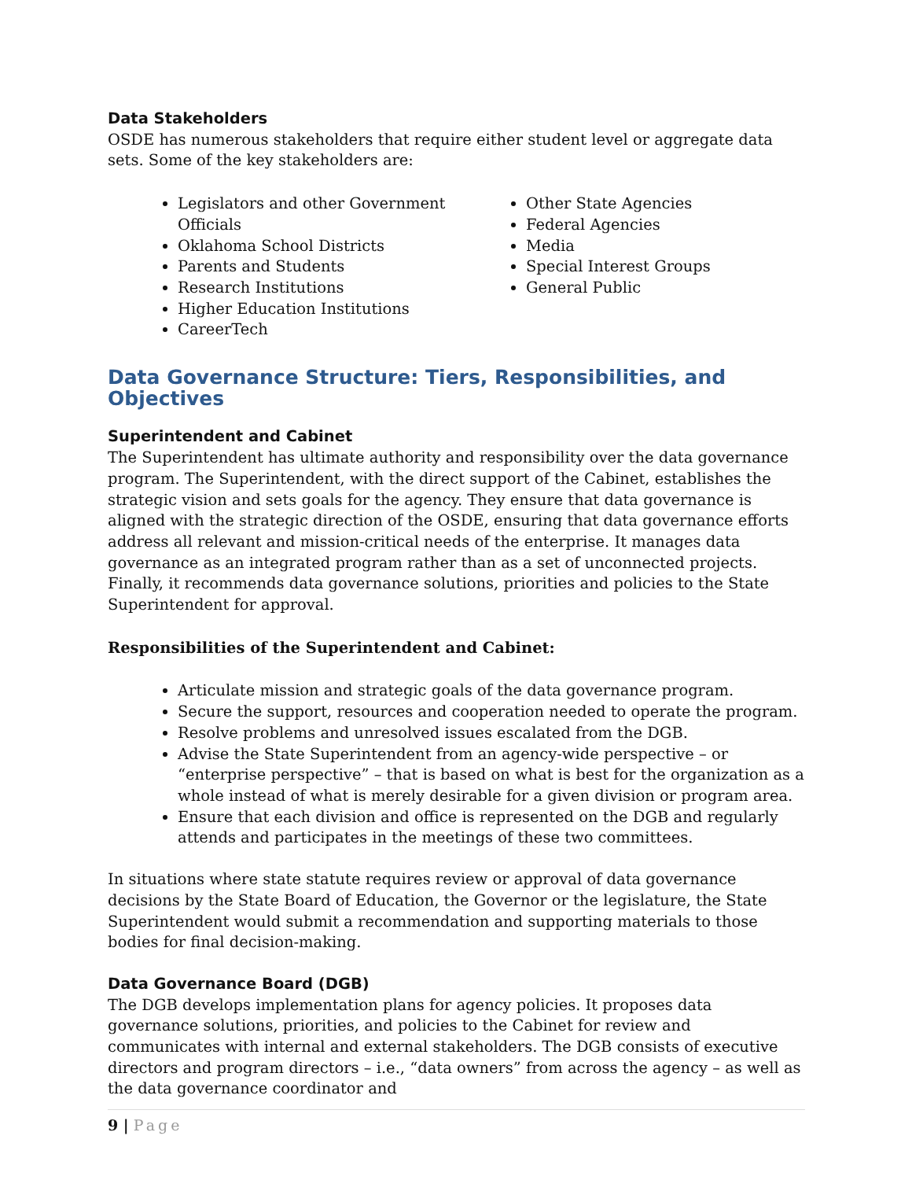Data Stakeholders
OSDE has numerous stakeholders that require either student level or aggregate data sets. Some of the key stakeholders are:
Legislators and other Government Officials
Oklahoma School Districts
Parents and Students
Research Institutions
Higher Education Institutions
CareerTech
Other State Agencies
Federal Agencies
Media
Special Interest Groups
General Public
Data Governance Structure: Tiers, Responsibilities, and Objectives
Superintendent and Cabinet
The Superintendent has ultimate authority and responsibility over the data governance program. The Superintendent, with the direct support of the Cabinet, establishes the strategic vision and sets goals for the agency. They ensure that data governance is aligned with the strategic direction of the OSDE, ensuring that data governance efforts address all relevant and mission-critical needs of the enterprise. It manages data governance as an integrated program rather than as a set of unconnected projects. Finally, it recommends data governance solutions, priorities and policies to the State Superintendent for approval.
Responsibilities of the Superintendent and Cabinet:
Articulate mission and strategic goals of the data governance program.
Secure the support, resources and cooperation needed to operate the program.
Resolve problems and unresolved issues escalated from the DGB.
Advise the State Superintendent from an agency-wide perspective – or “enterprise perspective” – that is based on what is best for the organization as a whole instead of what is merely desirable for a given division or program area.
Ensure that each division and office is represented on the DGB and regularly attends and participates in the meetings of these two committees.
In situations where state statute requires review or approval of data governance decisions by the State Board of Education, the Governor or the legislature, the State Superintendent would submit a recommendation and supporting materials to those bodies for final decision-making.
Data Governance Board (DGB)
The DGB develops implementation plans for agency policies. It proposes data governance solutions, priorities, and policies to the Cabinet for review and communicates with internal and external stakeholders. The DGB consists of executive directors and program directors – i.e., “data owners” from across the agency – as well as the data governance coordinator and
9 | Page